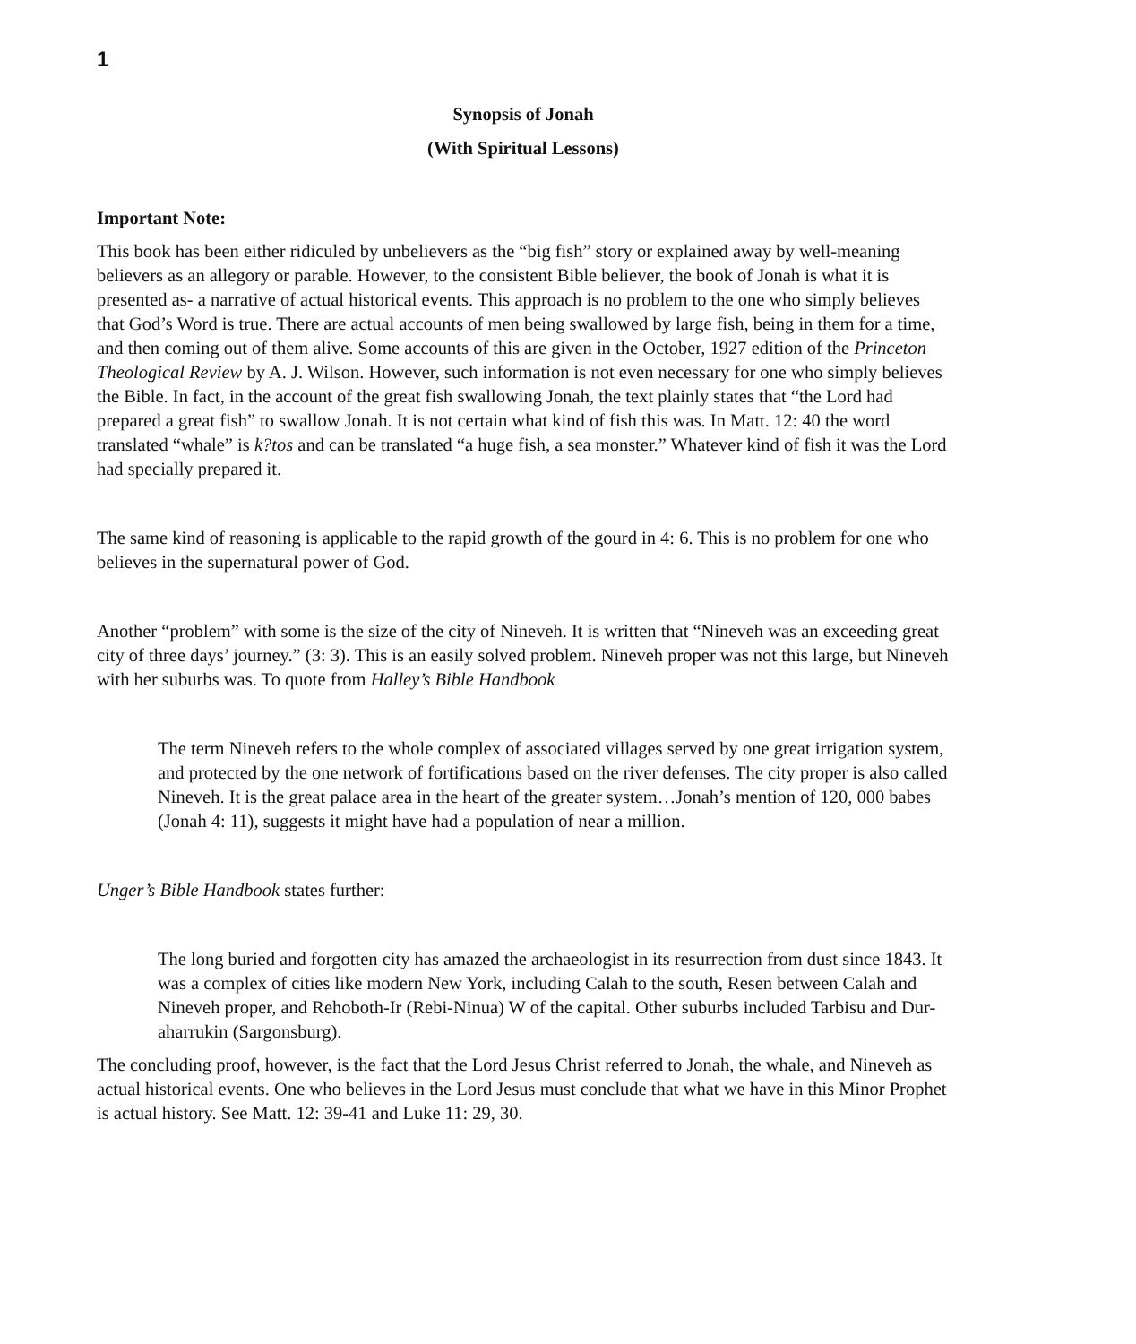1
Synopsis of Jonah
(With Spiritual Lessons)
Important Note:
This book has been either ridiculed by unbelievers as the “big fish” story or explained away by well-meaning believers as an allegory or parable. However, to the consistent Bible believer, the book of Jonah is what it is presented as- a narrative of actual historical events. This approach is no problem to the one who simply believes that God’s Word is true. There are actual accounts of men being swallowed by large fish, being in them for a time, and then coming out of them alive. Some accounts of this are given in the October, 1927 edition of the Princeton Theological Review by A. J. Wilson. However, such information is not even necessary for one who simply believes the Bible. In fact, in the account of the great fish swallowing Jonah, the text plainly states that “the Lord had prepared a great fish” to swallow Jonah. It is not certain what kind of fish this was. In Matt. 12: 40 the word translated “whale” is k?tos and can be translated “a huge fish, a sea monster.” Whatever kind of fish it was the Lord had specially prepared it.
The same kind of reasoning is applicable to the rapid growth of the gourd in 4: 6. This is no problem for one who believes in the supernatural power of God.
Another “problem” with some is the size of the city of Nineveh. It is written that “Nineveh was an exceeding great city of three days’ journey.” (3: 3). This is an easily solved problem. Nineveh proper was not this large, but Nineveh with her suburbs was. To quote from Halley’s Bible Handbook
The term Nineveh refers to the whole complex of associated villages served by one great irrigation system, and protected by the one network of fortifications based on the river defenses. The city proper is also called Nineveh. It is the great palace area in the heart of the greater system…Jonah’s mention of 120, 000 babes (Jonah 4: 11), suggests it might have had a population of near a million.
Unger’s Bible Handbook states further:
The long buried and forgotten city has amazed the archaeologist in its resurrection from dust since 1843. It was a complex of cities like modern New York, including Calah to the south, Resen between Calah and Nineveh proper, and Rehoboth-Ir (Rebi-Ninua) W of the capital. Other suburbs included Tarbisu and Dur-aharrukin (Sargonsburg).
The concluding proof, however, is the fact that the Lord Jesus Christ referred to Jonah, the whale, and Nineveh as actual historical events. One who believes in the Lord Jesus must conclude that what we have in this Minor Prophet is actual history. See Matt. 12: 39-41 and Luke 11: 29, 30.